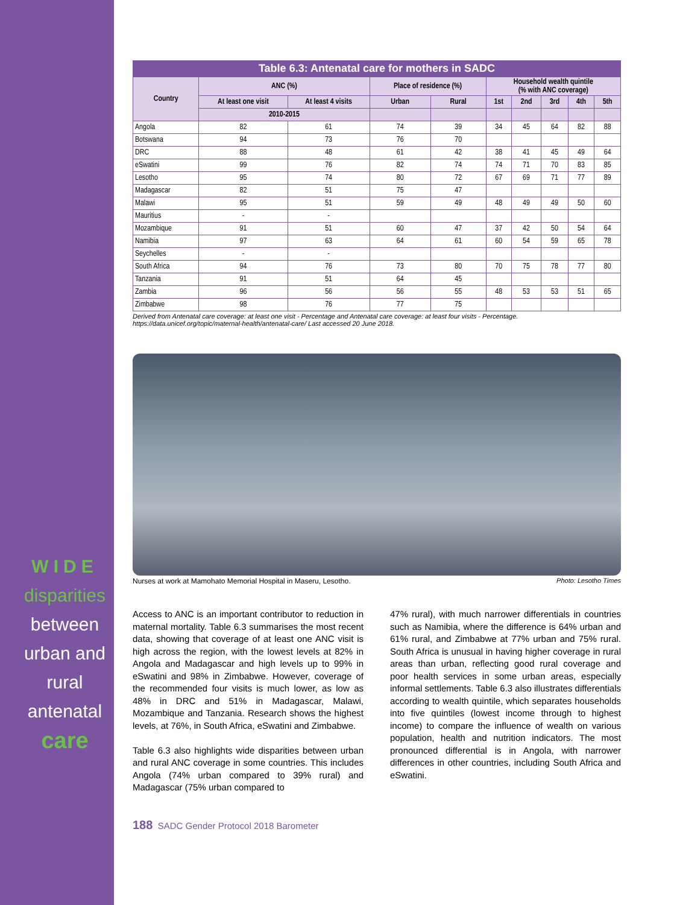WIDE
disparities
between
urban and
rural
antenatal
care
Table 6.3: Antenatal care for mothers in SADC
| Country | ANC (%) | | Place of residence (%) | | Household wealth quintile (% with ANC coverage) | | | | |
| --- | --- | --- | --- | --- | --- | --- | --- | --- | --- |
| | At least one visit | At least 4 visits | Urban | Rural | 1st | 2nd | 3rd | 4th | 5th |
| | 2010-2015 | | | | | | | | |
| Angola | 82 | 61 | 74 | 39 | 34 | 45 | 64 | 82 | 88 |
| Botswana | 94 | 73 | 76 | 70 | | | | | |
| DRC | 88 | 48 | 61 | 42 | 38 | 41 | 45 | 49 | 64 |
| eSwatini | 99 | 76 | 82 | 74 | 74 | 71 | 70 | 83 | 85 |
| Lesotho | 95 | 74 | 80 | 72 | 67 | 69 | 71 | 77 | 89 |
| Madagascar | 82 | 51 | 75 | 47 | | | | | |
| Malawi | 95 | 51 | 59 | 49 | 48 | 49 | 49 | 50 | 60 |
| Mauritius | - | - | | | | | | | |
| Mozambique | 91 | 51 | 60 | 47 | 37 | 42 | 50 | 54 | 64 |
| Namibia | 97 | 63 | 64 | 61 | 60 | 54 | 59 | 65 | 78 |
| Seychelles | - | - | | | | | | | |
| South Africa | 94 | 76 | 73 | 80 | 70 | 75 | 78 | 77 | 80 |
| Tanzania | 91 | 51 | 64 | 45 | | | | | |
| Zambia | 96 | 56 | 56 | 55 | 48 | 53 | 53 | 51 | 65 |
| Zimbabwe | 98 | 76 | 77 | 75 | | | | | |
Derived from Antenatal care coverage: at least one visit - Percentage and Antenatal care coverage: at least four visits - Percentage.
https://data.unicef.org/topic/maternal-health/antenatal-care/ Last accessed 20 June 2018.
Nurses at work at Mamohato Memorial Hospital in Maseru, Lesotho. Photo: Lesotho Times
Access to ANC is an important contributor to reduction in maternal mortality. Table 6.3 summarises the most recent data, showing that coverage of at least one ANC visit is high across the region, with the lowest levels at 82% in Angola and Madagascar and high levels up to 99% in eSwatini and 98% in Zimbabwe. However, coverage of the recommended four visits is much lower, as low as 48% in DRC and 51% in Madagascar, Malawi, Mozambique and Tanzania. Research shows the highest levels, at 76%, in South Africa, eSwatini and Zimbabwe.
Table 6.3 also highlights wide disparities between urban and rural ANC coverage in some countries. This includes Angola (74% urban compared to 39% rural) and Madagascar (75% urban compared to
47% rural), with much narrower differentials in countries such as Namibia, where the difference is 64% urban and 61% rural, and Zimbabwe at 77% urban and 75% rural. South Africa is unusual in having higher coverage in rural areas than urban, reflecting good rural coverage and poor health services in some urban areas, especially informal settlements. Table 6.3 also illustrates differentials according to wealth quintile, which separates households into five quintiles (lowest income through to highest income) to compare the influence of wealth on various population, health and nutrition indicators. The most pronounced differential is in Angola, with narrower differences in other countries, including South Africa and eSwatini.
188 SADC Gender Protocol 2018 Barometer